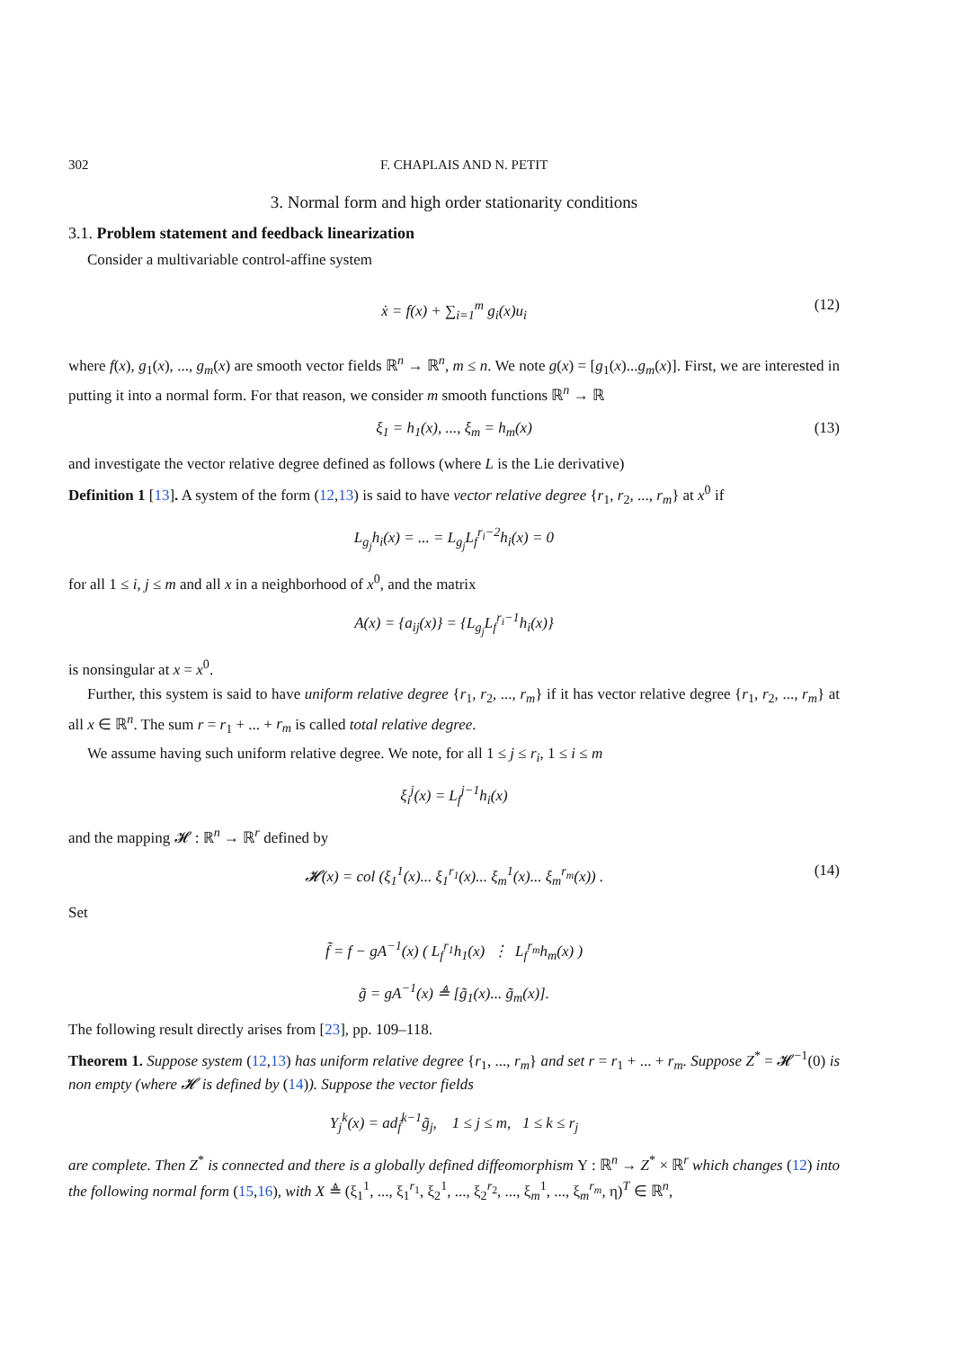302 F. CHAPLAIS AND N. PETIT
3. Normal form and high order stationarity conditions
3.1. Problem statement and feedback linearization
Consider a multivariable control-affine system
ẋ = f(x) + ∑<sub>i=1</sub><sup>m</sup> g<sub>i</sub>(x)u<sub>i</sub> (12)
where f(x), g<sub>1</sub>(x), ..., g<sub>m</sub>(x) are smooth vector fields ℝ<sup>n</sup> → ℝ<sup>n</sup>, m ≤ n. We note g(x) = [g<sub>1</sub>(x)...g<sub>m</sub>(x)]. First, we are interested in putting it into a normal form. For that reason, we consider m smooth functions ℝ<sup>n</sup> → ℝ
ξ<sub>1</sub> = h<sub>1</sub>(x), ..., ξ<sub>m</sub> = h<sub>m</sub>(x) (13)
and investigate the vector relative degree defined as follows (where L is the Lie derivative)
Definition 1 [13]. A system of the form (12,13) is said to have vector relative degree {r<sub>1</sub>, r<sub>2</sub>, ..., r<sub>m</sub>} at x<sup>0</sup> if
L<sub>g<sub>j</sub></sub>h<sub>i</sub>(x) = ... = L<sub>g<sub>j</sub></sub>L<sub>f</sub><sup>r<sub>i</sub>−2</sup>h<sub>i</sub>(x) = 0
for all 1 ≤ i, j ≤ m and all x in a neighborhood of x<sup>0</sup>, and the matrix
A(x) = {a<sub>ij</sub>(x)} = {L<sub>g<sub>j</sub></sub>L<sub>f</sub><sup>r<sub>i</sub>−1</sup>h<sub>i</sub>(x)}
is nonsingular at x = x<sup>0</sup>.
Further, this system is said to have uniform relative degree {r<sub>1</sub>, r<sub>2</sub>, ..., r<sub>m</sub>} if it has vector relative degree {r<sub>1</sub>, r<sub>2</sub>, ..., r<sub>m</sub>} at all x ∈ ℝ<sup>n</sup>. The sum r = r<sub>1</sub> + ... + r<sub>m</sub> is called total relative degree.
We assume having such uniform relative degree. We note, for all 1 ≤ j ≤ r<sub>i</sub>, 1 ≤ i ≤ m
ξ<sub>i</sub><sup>j</sup>(x) = L<sub>f</sub><sup>j−1</sup>h<sub>i</sub>(x)
and the mapping 𝓗 : ℝ<sup>n</sup> → ℝ<sup>r</sup> defined by
𝓗(x) = col (ξ<sub>1</sub><sup>1</sup>(x)... ξ<sub>1</sub><sup>r<sub>1</sub></sup>(x)... ξ<sub>m</sub><sup>1</sup>(x)... ξ<sub>m</sub><sup>r<sub>m</sub></sup>(x)) . (14)
Set
f̃ = f − gA<sup>−1</sup>(x) ( L<sub>f</sub><sup>r<sub>1</sub></sup>h<sub>1</sub>(x) ⋮ L<sub>f</sub><sup>r<sub>m</sub></sup>h<sub>m</sub>(x) )
g̃ = gA<sup>−1</sup>(x) ≜ [g̃<sub>1</sub>(x)... g̃<sub>m</sub>(x)].
The following result directly arises from [23], pp. 109–118.
Theorem 1. Suppose system (12,13) has uniform relative degree {r<sub>1</sub>, ..., r<sub>m</sub>} and set r = r<sub>1</sub> + ... + r<sub>m</sub>. Suppose Z<sup>*</sup> = 𝓗<sup>−1</sup>(0) is non empty (where 𝓗 is defined by (14)). Suppose the vector fields
Y<sub>j</sub><sup>k</sup>(x) = ad<sub>f̃</sub><sup>k−1</sup>g̃<sub>j</sub>, 1 ≤ j ≤ m, 1 ≤ k ≤ r<sub>j</sub>
are complete. Then Z<sup>*</sup> is connected and there is a globally defined diffeomorphism Υ : ℝ<sup>n</sup> → Z<sup>*</sup> × ℝ<sup>r</sup> which changes (12) into the following normal form (15,16), with X ≜ (ξ<sub>1</sub><sup>1</sup>, ..., ξ<sub>1</sub><sup>r<sub>1</sub></sup>, ξ<sub>2</sub><sup>1</sup>, ..., ξ<sub>2</sub><sup>r<sub>2</sub></sup>, ..., ξ<sub>m</sub><sup>1</sup>, ..., ξ<sub>m</sub><sup>r<sub>m</sub></sup>, η)<sup>T</sup> ∈ ℝ<sup>n</sup>,